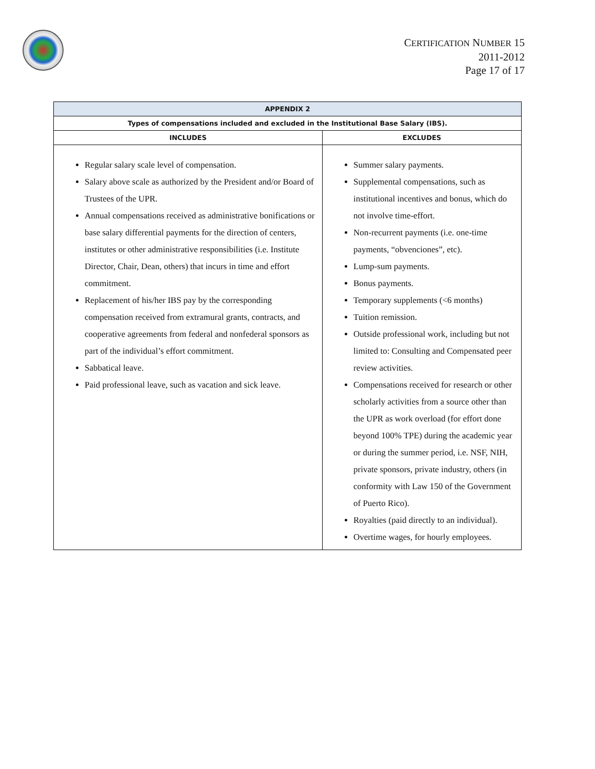CERTIFICATION NUMBER 15
2011-2012
Page 17 of 17
| APPENDIX 2 | |
| --- | --- |
| Types of compensations included and excluded in the Institutional Base Salary (IBS). | |
| INCLUDES | EXCLUDES |
| Regular salary scale level of compensation. Salary above scale as authorized by the President and/or Board of Trustees of the UPR. Annual compensations received as administrative bonifications or base salary differential payments for the direction of centers, institutes or other administrative responsibilities (i.e. Institute Director, Chair, Dean, others) that incurs in time and effort commitment. Replacement of his/her IBS pay by the corresponding compensation received from extramural grants, contracts, and cooperative agreements from federal and nonfederal sponsors as part of the individual’s effort commitment. Sabbatical leave. Paid professional leave, such as vacation and sick leave. | Summer salary payments. Supplemental compensations, such as institutional incentives and bonus, which do not involve time-effort. Non-recurrent payments (i.e. one-time payments, “obvenciones”, etc). Lump-sum payments. Bonus payments. Temporary supplements (<6 months) Tuition remission. Outside professional work, including but not limited to: Consulting and Compensated peer review activities. Compensations received for research or other scholarly activities from a source other than the UPR as work overload (for effort done beyond 100% TPE) during the academic year or during the summer period, i.e. NSF, NIH, private sponsors, private industry, others (in conformity with Law 150 of the Government of Puerto Rico). Royalties (paid directly to an individual). Overtime wages, for hourly employees. |